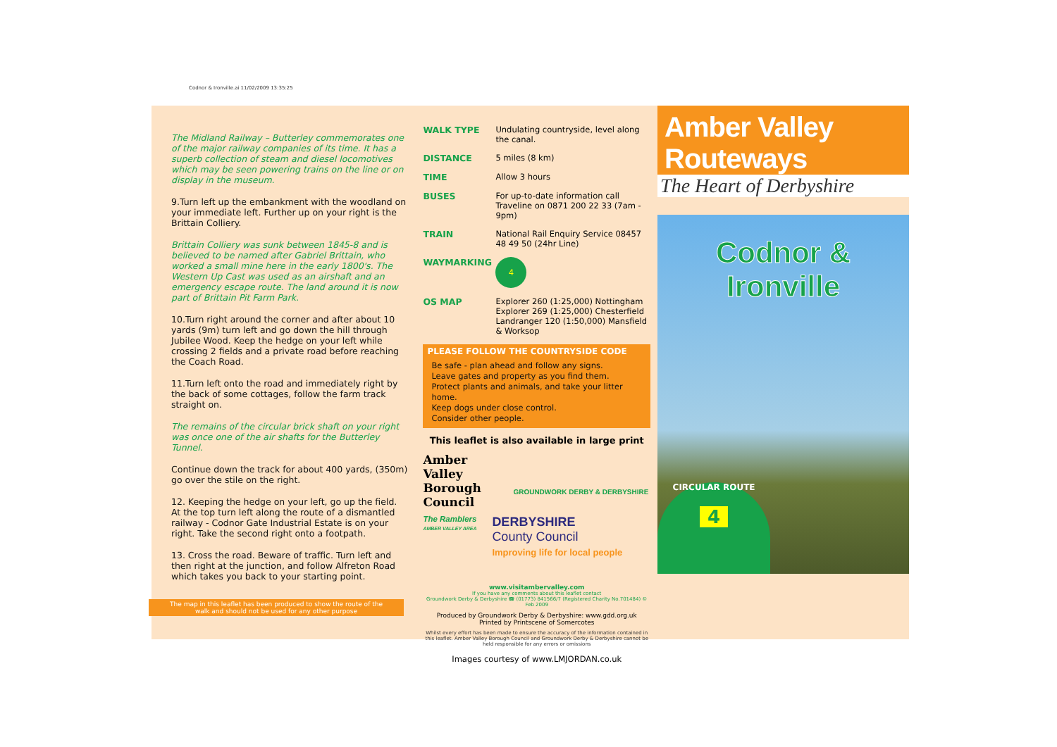Codnor & Ironville.ai 11/02/2009 13:35:25
The Midland Railway – Butterley commemorates one of the major railway companies of its time. It has a superb collection of steam and diesel locomotives which may be seen powering trains on the line or on display in the museum.
9.Turn left up the embankment with the woodland on your immediate left. Further up on your right is the Brittain Colliery.
Brittain Colliery was sunk between 1845-8 and is believed to be named after Gabriel Brittain, who worked a small mine here in the early 1800's. The Western Up Cast was used as an airshaft and an emergency escape route. The land around it is now part of Brittain Pit Farm Park.
10.Turn right around the corner and after about 10 yards (9m) turn left and go down the hill through Jubilee Wood. Keep the hedge on your left while crossing 2 fields and a private road before reaching the Coach Road.
11.Turn left onto the road and immediately right by the back of some cottages, follow the farm track straight on.
The remains of the circular brick shaft on your right was once one of the air shafts for the Butterley Tunnel.
Continue down the track for about 400 yards, (350m) go over the stile on the right.
12. Keeping the hedge on your left, go up the field. At the top turn left along the route of a dismantled railway - Codnor Gate Industrial Estate is on your right. Take the second right onto a footpath.
13. Cross the road. Beware of traffic. Turn left and then right at the junction, and follow Alfreton Road which takes you back to your starting point.
The map in this leaflet has been produced to show the route of the
walk and should not be used for any other purpose
| WALK TYPE | Undulating countryside, level along the canal. |
| DISTANCE | 5 miles (8 km) |
| TIME | Allow 3 hours |
| BUSES | For up-to-date information call Traveline on 0871 200 22 33 (7am - 9pm) |
| TRAIN | National Rail Enquiry Service 08457 48 49 50 (24hr Line) |
| WAYMARKING | 4 |
| OS MAP | Explorer 260 (1:25,000) Nottingham Explorer 269 (1:25,000) Chesterfield Landranger 120 (1:50,000) Mansfield & Worksop |
PLEASE FOLLOW THE COUNTRYSIDE CODE
Be safe - plan ahead and follow any signs.
Leave gates and property as you find them.
Protect plants and animals, and take your litter home.
Keep dogs under close control.
Consider other people.
This leaflet is also available in large print
Amber Valley Borough Council
GROUNDWORK DERBY & DERBYSHIRE
The Ramblers
AMBER VALLEY AREA
DERBYSHIRE
County Council
Improving life for local people
www.visitambervalley.com
If you have any comments about this leaflet contact
Groundwork Derby & Derbyshire ☎ (01773) 841566/7 (Registered Charity No.701484) © Feb 2009
Produced by Groundwork Derby & Derbyshire: www.gdd.org.uk
Printed by Printscene of Somercotes
Whilst every effort has been made to ensure the accuracy of the information contained in this leaflet. Amber Valley Borough Council and Groundwork Derby & Derbyshire cannot be held responsible for any errors or omissions
Images courtesy of www.LMJORDAN.co.uk
Amber Valley Routeways
The Heart of Derbyshire
Codnor & Ironville
CIRCULAR ROUTE
4